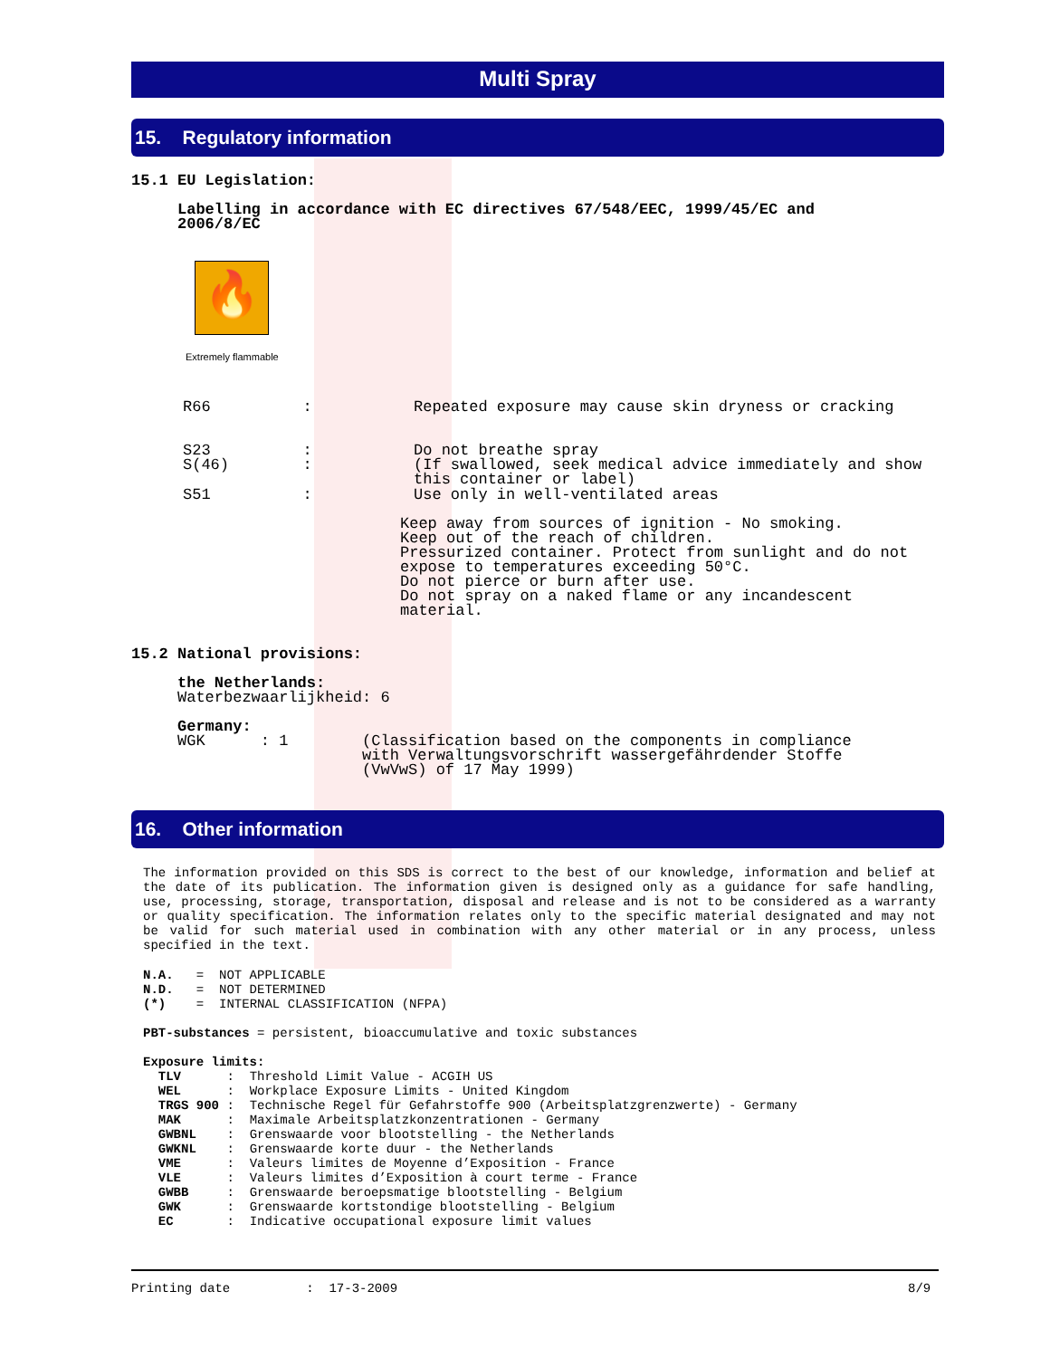Multi Spray
15. Regulatory information
15.1 EU Legislation:
Labelling in accordance with EC directives 67/548/EEC, 1999/45/EC and 2006/8/EC
🔥
Extremely flammable
R66 : Repeated exposure may cause skin dryness or cracking
S23 : Do not breathe spray S(46) : (If swallowed, seek medical advice immediately and show this container or label)
S51 : Use only in well-ventilated areas
Keep away from sources of ignition - No smoking. Keep out of the reach of children. Pressurized container. Protect from sunlight and do not expose to temperatures exceeding 50°C. Do not pierce or burn after use. Do not spray on a naked flame or any incandescent material.
15.2 National provisions:
the Netherlands: Waterbezwaarlijkheid: 6
Germany: WGK : 1 (Classification based on the components in compliance with Verwaltungsvorschrift wassergefährdender Stoffe (VwVwS) of 17 May 1999)
16. Other information
The information provided on this SDS is correct to the best of our knowledge, information and belief at the date of its publication. The information given is designed only as a guidance for safe handling, use, processing, storage, transportation, disposal and release and is not to be considered as a warranty or quality specification. The information relates only to the specific material designated and may not be valid for such material used in combination with any other material or in any process, unless specified in the text.
N.A. = NOT APPLICABLE N.D. = NOT DETERMINED (*) = INTERNAL CLASSIFICATION (NFPA) PBT-substances = persistent, bioaccumulative and toxic substances Exposure limits: TLV : Threshold Limit Value - ACGIH US WEL : Workplace Exposure Limits - United Kingdom TRGS 900 : Technische Regel für Gefahrstoffe 900 (Arbeitsplatzgrenzwerte) - Germany MAK : Maximale Arbeitsplatzkonzentrationen - Germany GWBNL : Grenswaarde voor blootstelling - the Netherlands GWKNL : Grenswaarde korte duur - the Netherlands VME : Valeurs limites de Moyenne d’Exposition - France VLE : Valeurs limites d’Exposition à court terme - France GWBB : Grenswaarde beroepsmatige blootstelling - Belgium GWK : Grenswaarde kortstondige blootstelling - Belgium EC : Indicative occupational exposure limit values
Printing date : 17-3-2009
8/9